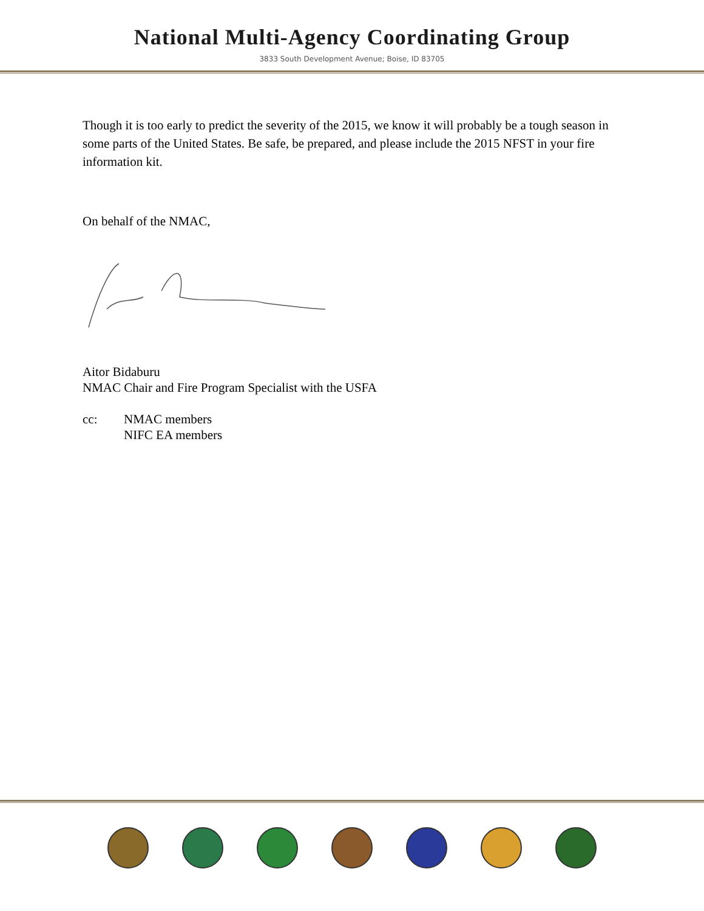National Multi-Agency Coordinating Group
3833 South Development Avenue; Boise, ID 83705
Though it is too early to predict the severity of the 2015, we know it will probably be a tough season in some parts of the United States. Be safe, be prepared, and please include the 2015 NFST in your fire information kit.
On behalf of the NMAC,
Aitor Bidaburu
NMAC Chair and Fire Program Specialist with the USFA
| cc: | NMAC members NIFC EA members |